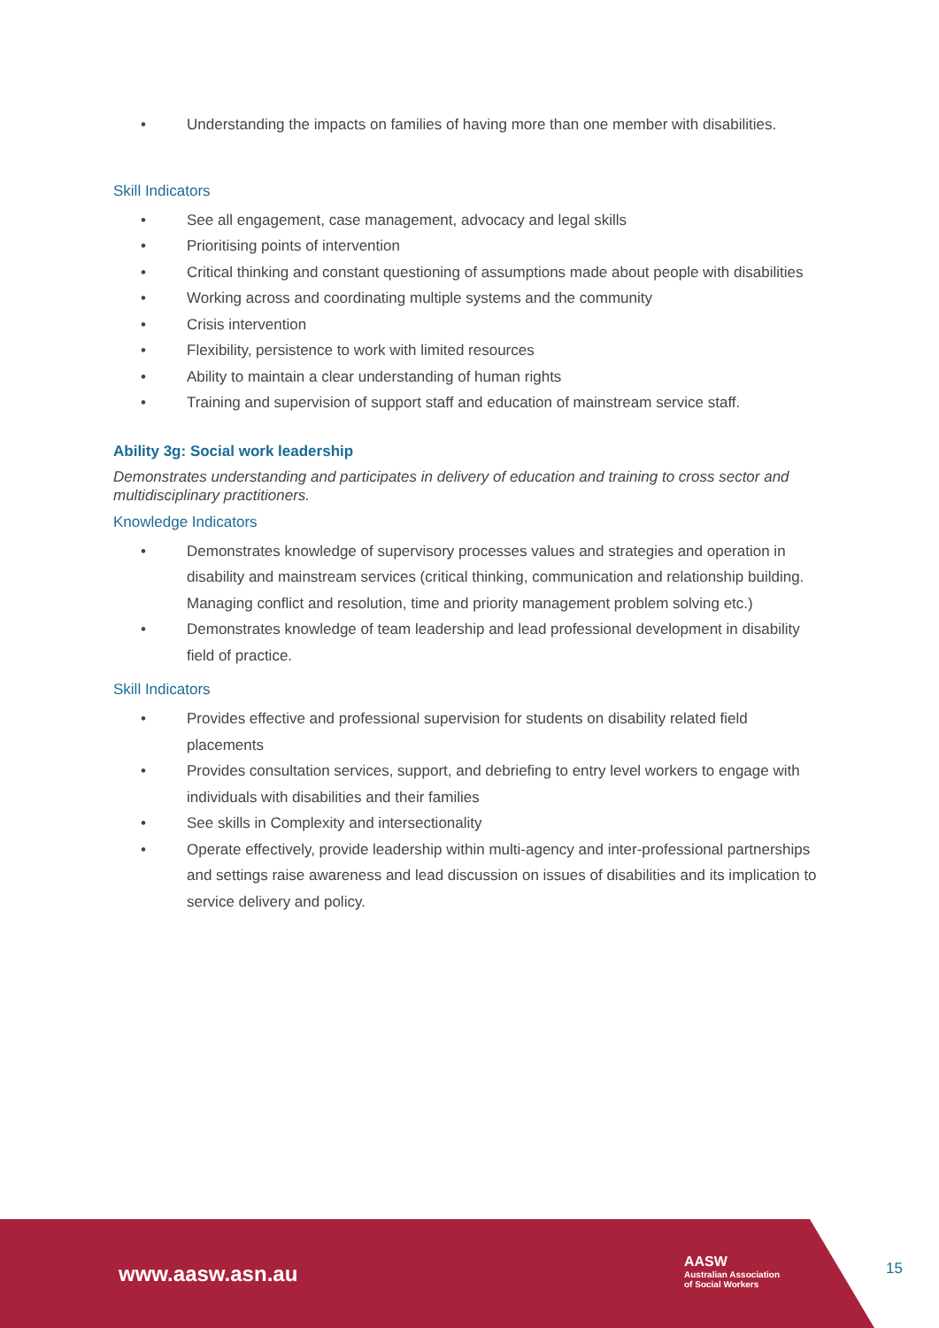• Understanding the impacts on families of having more than one member with disabilities.
Skill Indicators
• See all engagement, case management, advocacy and legal skills
• Prioritising points of intervention
• Critical thinking and constant questioning of assumptions made about people with disabilities
• Working across and coordinating multiple systems and the community
• Crisis intervention
• Flexibility, persistence to work with limited resources
• Ability to maintain a clear understanding of human rights
• Training and supervision of support staff and education of mainstream service staff.
Ability 3g: Social work leadership
Demonstrates understanding and participates in delivery of education and training to cross sector and multidisciplinary practitioners.
Knowledge Indicators
• Demonstrates knowledge of supervisory processes values and strategies and operation in disability and mainstream services (critical thinking, communication and relationship building. Managing conflict and resolution, time and priority management problem solving etc.)
• Demonstrates knowledge of team leadership and lead professional development in disability field of practice.
Skill Indicators
• Provides effective and professional supervision for students on disability related field placements
• Provides consultation services, support, and debriefing to entry level workers to engage with individuals with disabilities and their families
• See skills in Complexity and intersectionality
• Operate effectively, provide leadership within multi-agency and inter-professional partnerships and settings raise awareness and lead discussion on issues of disabilities and its implication to service delivery and policy.
www.aasw.asn.au
AASW
Australian Association
of Social Workers
15